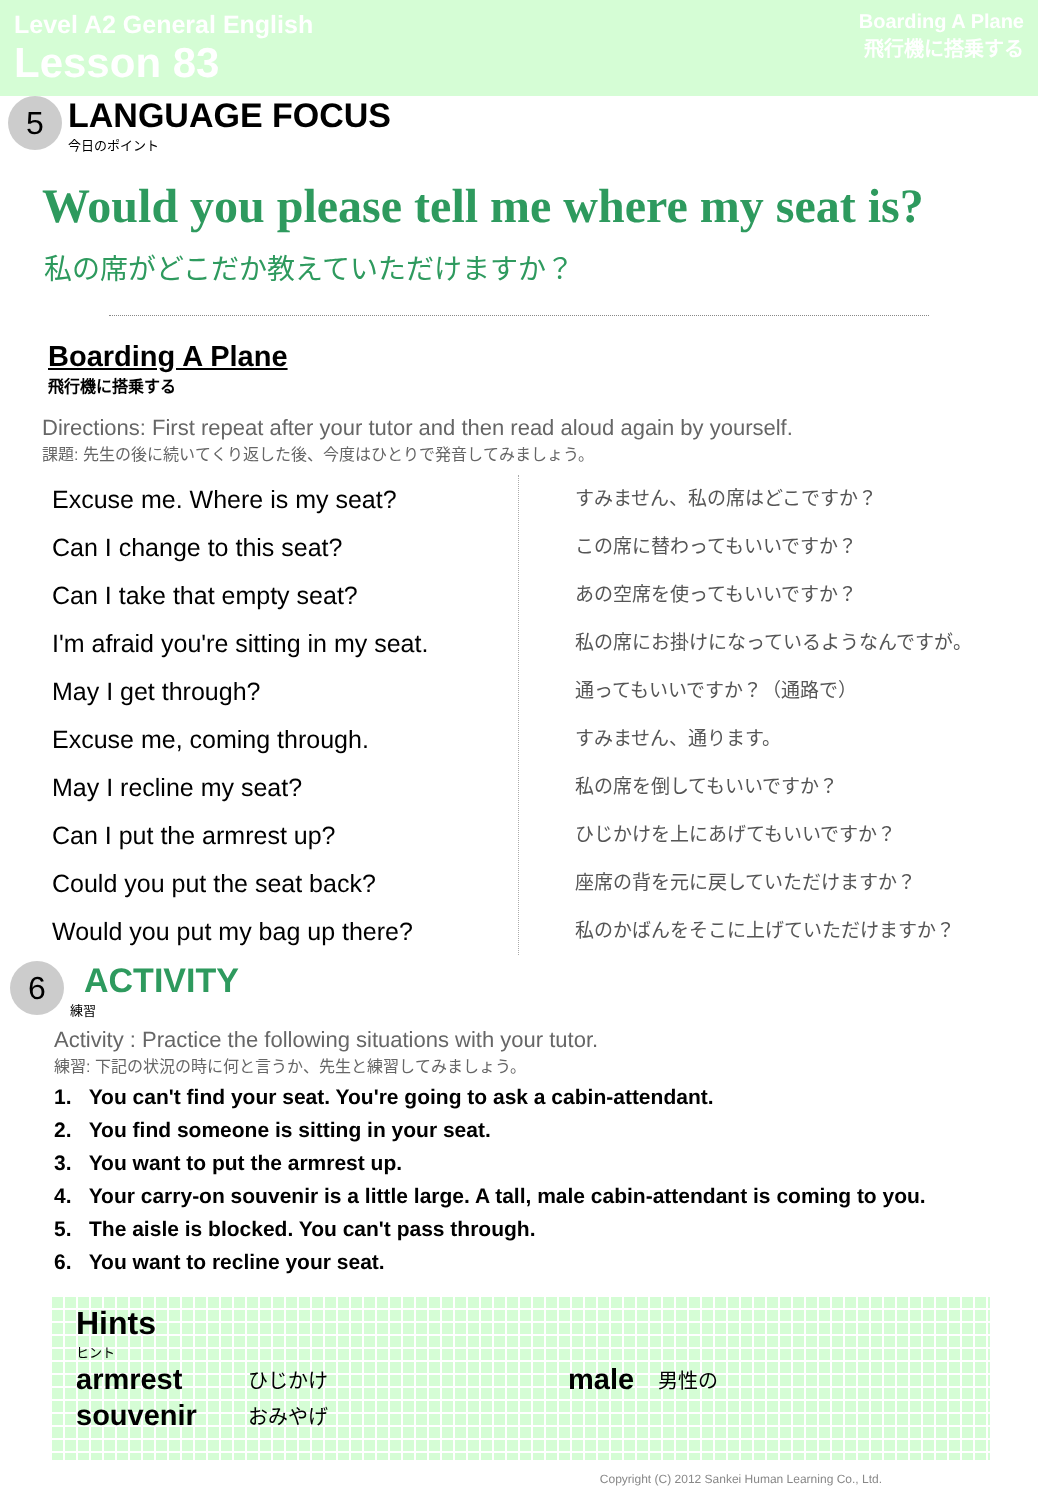Level A2 General English
Lesson 83
Boarding A Plane
飛行機に搭乗する
5
LANGUAGE FOCUS
今日のポイント
Would you please tell me where my seat is?
私の席がどこだか教えていただけますか？
Boarding A Plane
飛行機に搭乗する
Directions: First repeat after your tutor and then read aloud again by yourself.
課題: 先生の後に続いてくり返した後、今度はひとりで発音してみましょう。
Excuse me. Where is my seat?
Can I change to this seat?
Can I take that empty seat?
I'm afraid you're sitting in my seat.
May I get through?
Excuse me, coming through.
May I recline my seat?
Can I put the armrest up?
Could you put the seat back?
Would you put my bag up there?
すみません、私の席はどこですか？
この席に替わってもいいですか？
あの空席を使ってもいいですか？
私の席にお掛けになっているようなんですが。
通ってもいいですか？（通路で）
すみません、通ります。
私の席を倒してもいいですか？
ひじかけを上にあげてもいいですか？
座席の背を元に戻していただけますか？
私のかばんをそこに上げていただけますか？
6
ACTIVITY
練習
Activity : Practice the following situations with your tutor.
練習: 下記の状況の時に何と言うか、先生と練習してみましょう。
1. You can't find your seat. You're going to ask a cabin-attendant.
2. You find someone is sitting in your seat.
3. You want to put the armrest up.
4. Your carry-on souvenir is a little large. A tall, male cabin-attendant is coming to you.
5. The aisle is blocked. You can't pass through.
6. You want to recline your seat.
Hints
ヒント
armrest ひじかけ male 男性の
souvenir おみやげ
Copyright (C) 2012 Sankei Human Learning Co., Ltd.